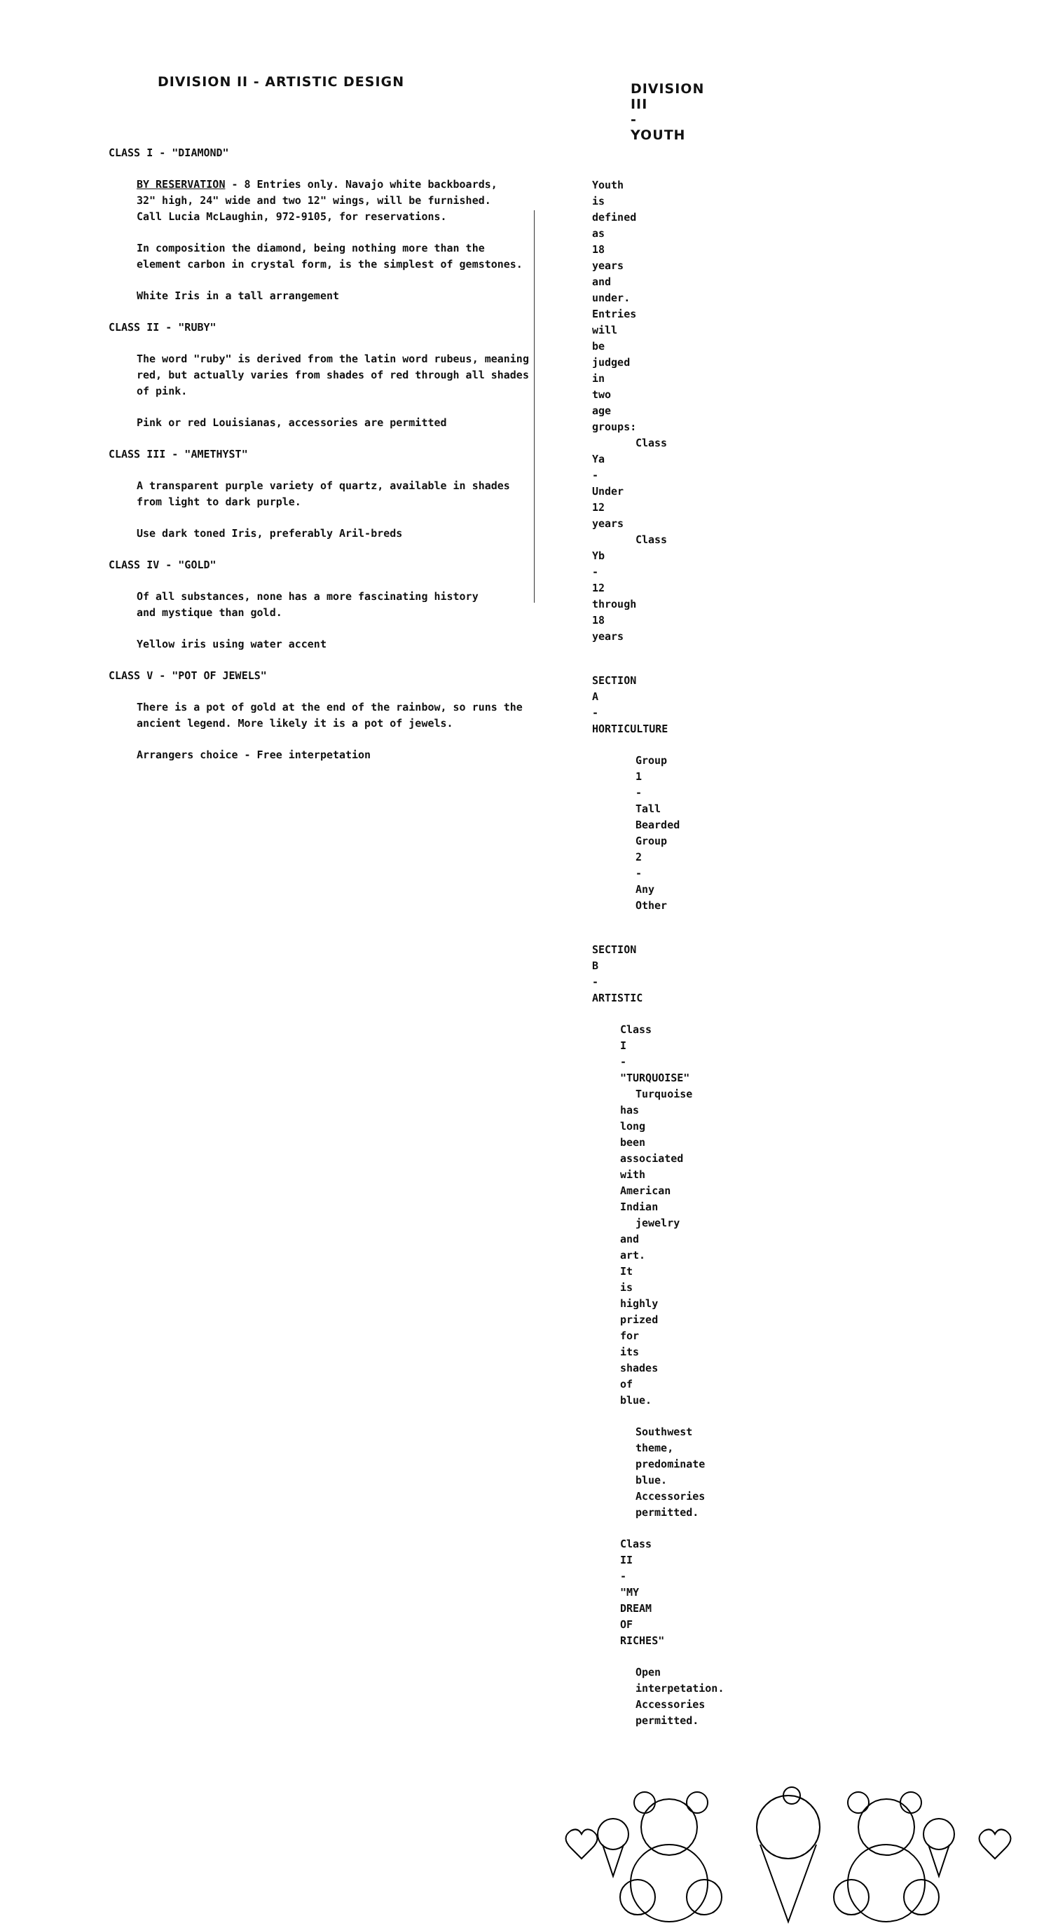DIVISION II - ARTISTIC DESIGN
CLASS I - "DIAMOND"
BY RESERVATION - 8 Entries only. Navajo white backboards,
32" high, 24" wide and two 12" wings, will be furnished.
Call Lucia McLaughin, 972-9105, for reservations.
In composition the diamond, being nothing more than the
element carbon in crystal form, is the simplest of gemstones.
White Iris in a tall arrangement
CLASS II - "RUBY"
The word "ruby" is derived from the latin word rubeus, meaning
red, but actually varies from shades of red through all shades
of pink.
Pink or red Louisianas, accessories are permitted
CLASS III - "AMETHYST"
A transparent purple variety of quartz, available in shades
from light to dark purple.
Use dark toned Iris, preferably Aril-breds
CLASS IV - "GOLD"
Of all substances, none has a more fascinating history
and mystique than gold.
Yellow iris using water accent
CLASS V - "POT OF JEWELS"
There is a pot of gold at the end of the rainbow, so runs the
ancient legend. More likely it is a pot of jewels.
Arrangers choice - Free interpetation
DIVISION III - YOUTH
Youth is defined as 18 years and under. Entries will be judged in
two age groups:
Class Ya - Under 12 years
Class Yb - 12 through 18 years
SECTION A - HORTICULTURE
Group 1 - Tall Bearded
Group 2 - Any Other
SECTION B - ARTISTIC
Class I - "TURQUOISE"
Turquoise has long been associated with American Indian
jewelry and art. It is highly prized for its shades of blue.
Southwest theme, predominate blue. Accessories permitted.
Class II - "MY DREAM OF RICHES"
Open interpetation. Accessories permitted.